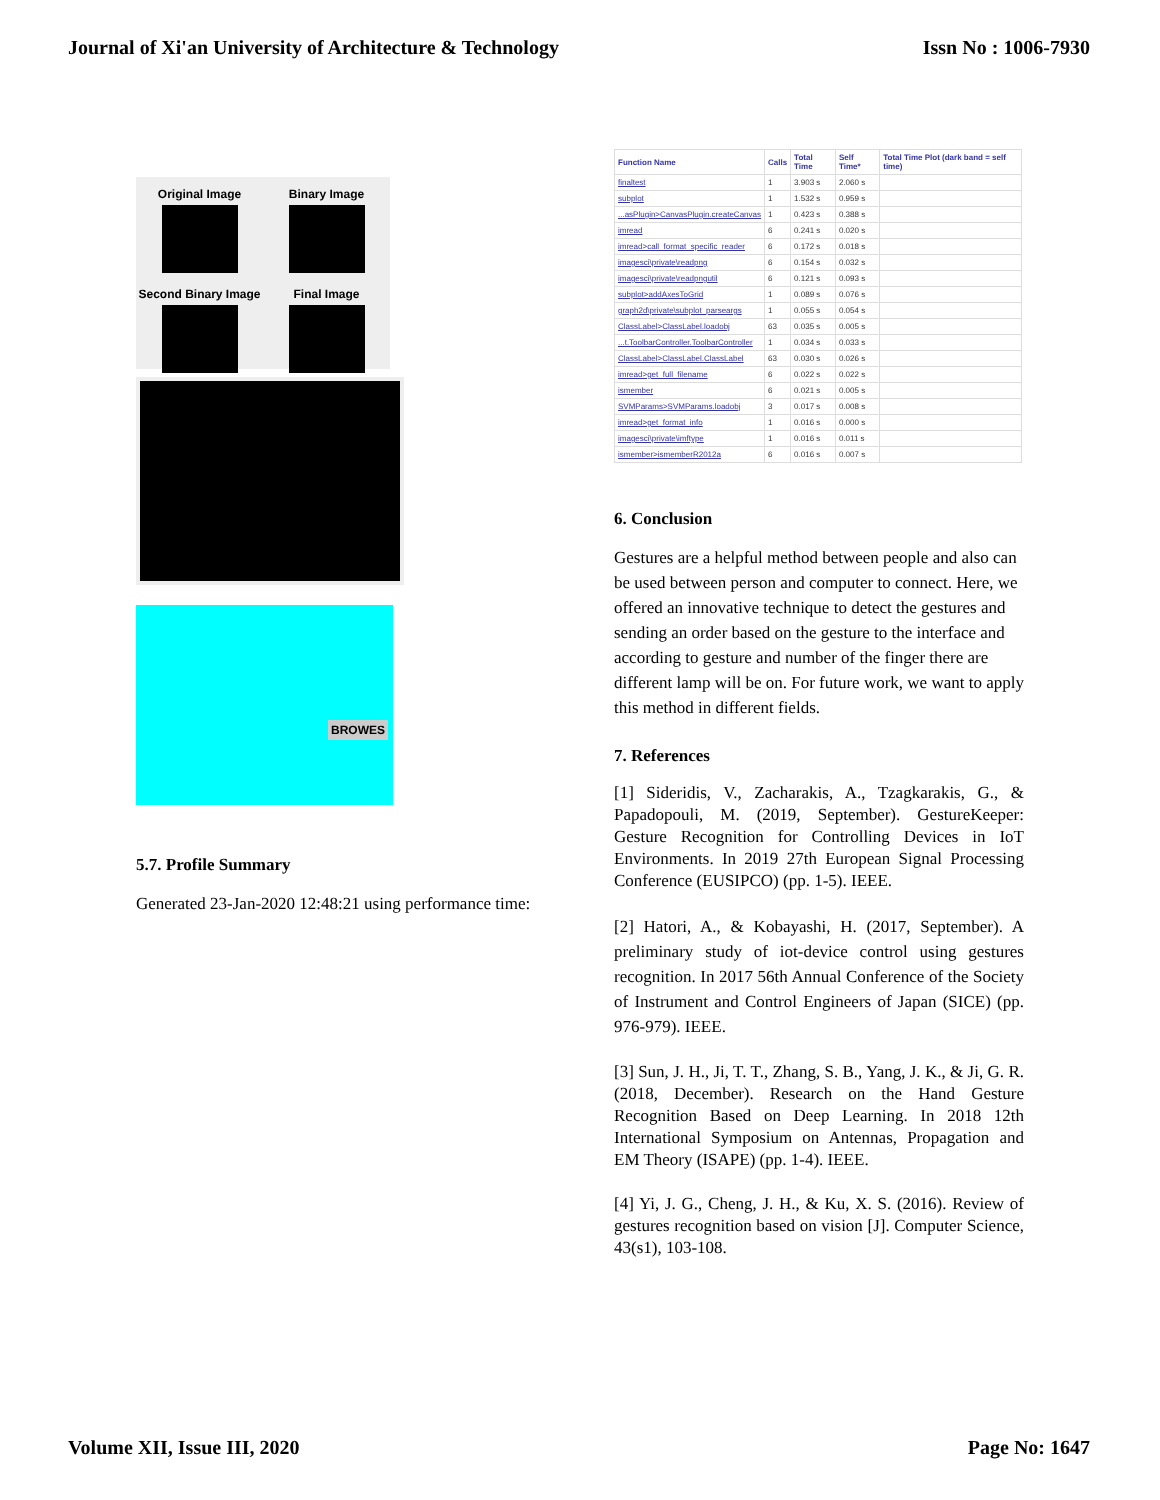Journal of Xi'an University of Architecture & Technology Issn No : 1006-7930
Original Image
Binary Image
Second Binary Image
Final Image
BROWES
5.7. Profile Summary
Generated 23-Jan-2020 12:48:21 using performance time:
| Function Name | Calls | Total Time | Self Time* | Total Time Plot (dark band = self time) |
| --- | --- | --- | --- | --- |
| finaltest | 1 | 3.903 s | 2.060 s | |
| subplot | 1 | 1.532 s | 0.959 s | |
| ...asPlugin>CanvasPlugin.createCanvas | 1 | 0.423 s | 0.388 s | |
| imread | 6 | 0.241 s | 0.020 s | |
| imread>call_format_specific_reader | 6 | 0.172 s | 0.018 s | |
| imagesci\private\readpng | 6 | 0.154 s | 0.032 s | |
| imagesci\private\readpngutil | 6 | 0.121 s | 0.093 s | |
| subplot>addAxesToGrid | 1 | 0.089 s | 0.076 s | |
| graph2d\private\subplot_parseargs | 1 | 0.055 s | 0.054 s | |
| ClassLabel>ClassLabel.loadobj | 63 | 0.035 s | 0.005 s | |
| ...t.ToolbarController.ToolbarController | 1 | 0.034 s | 0.033 s | |
| ClassLabel>ClassLabel.ClassLabel | 63 | 0.030 s | 0.026 s | |
| imread>get_full_filename | 6 | 0.022 s | 0.022 s | |
| ismember | 6 | 0.021 s | 0.005 s | |
| SVMParams>SVMParams.loadobj | 3 | 0.017 s | 0.008 s | |
| imread>get_format_info | 1 | 0.016 s | 0.000 s | |
| imagesci\private\imftype | 1 | 0.016 s | 0.011 s | |
| ismember>ismemberR2012a | 6 | 0.016 s | 0.007 s | |
6. Conclusion
Gestures are a helpful method between people and also can be used between person and computer to connect. Here, we offered an innovative technique to detect the gestures and sending an order based on the gesture to the interface and according to gesture and number of the finger there are different lamp will be on. For future work, we want to apply this method in different fields.
7. References
[1] Sideridis, V., Zacharakis, A., Tzagkarakis, G., & Papadopouli, M. (2019, September). GestureKeeper: Gesture Recognition for Controlling Devices in IoT Environments. In 2019 27th European Signal Processing Conference (EUSIPCO) (pp. 1-5). IEEE.
[2] Hatori, A., & Kobayashi, H. (2017, September). A preliminary study of iot-device control using gestures recognition. In 2017 56th Annual Conference of the Society of Instrument and Control Engineers of Japan (SICE) (pp. 976-979). IEEE.
[3] Sun, J. H., Ji, T. T., Zhang, S. B., Yang, J. K., & Ji, G. R. (2018, December). Research on the Hand Gesture Recognition Based on Deep Learning. In 2018 12th International Symposium on Antennas, Propagation and EM Theory (ISAPE) (pp. 1-4). IEEE.
[4] Yi, J. G., Cheng, J. H., & Ku, X. S. (2016). Review of gestures recognition based on vision [J]. Computer Science, 43(s1), 103-108.
Volume XII, Issue III, 2020 Page No: 1647